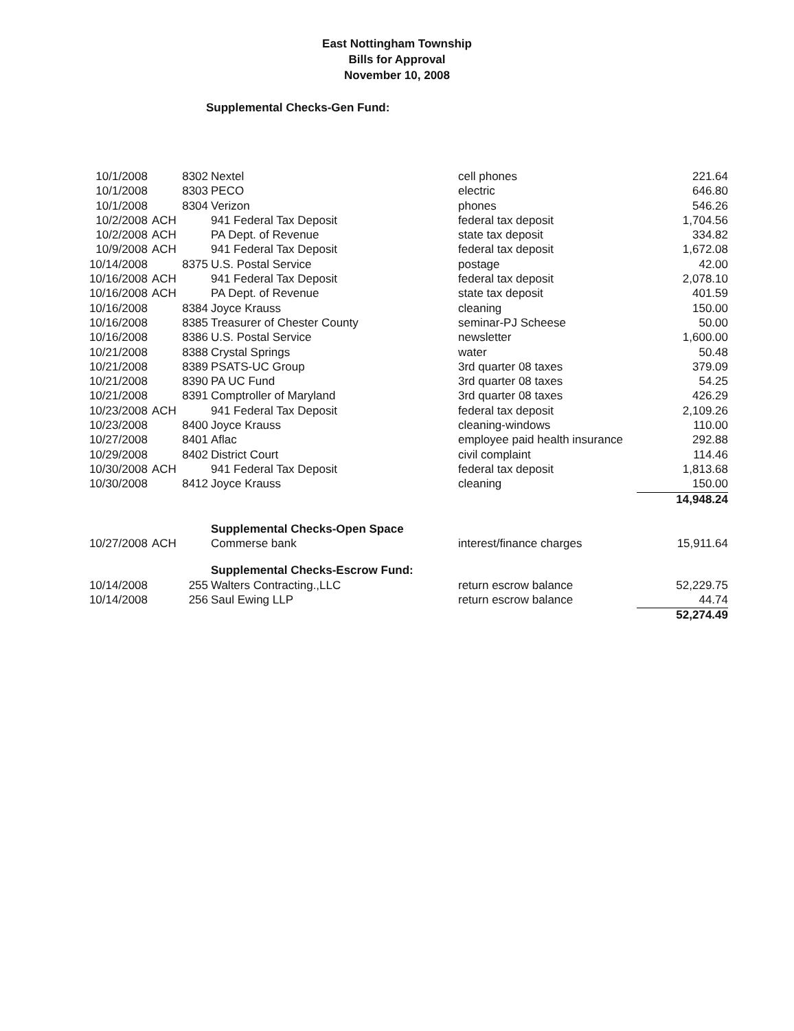East Nottingham Township
Bills for Approval
November 10, 2008
Supplemental Checks-Gen Fund:
| 10/1/2008 | | 8302 | Nextel | cell phones | 221.64 |
| 10/1/2008 | | 8303 | PECO | electric | 646.80 |
| 10/1/2008 | | 8304 | Verizon | phones | 546.26 |
| 10/2/2008 | ACH | | 941 Federal Tax Deposit | federal tax deposit | 1,704.56 |
| 10/2/2008 | ACH | | PA Dept. of Revenue | state tax deposit | 334.82 |
| 10/9/2008 | ACH | | 941 Federal Tax Deposit | federal tax deposit | 1,672.08 |
| 10/14/2008 | | 8375 | U.S. Postal Service | postage | 42.00 |
| 10/16/2008 | ACH | | 941 Federal Tax Deposit | federal tax deposit | 2,078.10 |
| 10/16/2008 | ACH | | PA Dept. of Revenue | state tax deposit | 401.59 |
| 10/16/2008 | | 8384 | Joyce Krauss | cleaning | 150.00 |
| 10/16/2008 | | 8385 | Treasurer of Chester County | seminar-PJ Scheese | 50.00 |
| 10/16/2008 | | 8386 | U.S. Postal Service | newsletter | 1,600.00 |
| 10/21/2008 | | 8388 | Crystal Springs | water | 50.48 |
| 10/21/2008 | | 8389 | PSATS-UC Group | 3rd quarter 08 taxes | 379.09 |
| 10/21/2008 | | 8390 | PA UC Fund | 3rd quarter 08 taxes | 54.25 |
| 10/21/2008 | | 8391 | Comptroller of Maryland | 3rd quarter 08 taxes | 426.29 |
| 10/23/2008 | ACH | | 941 Federal Tax Deposit | federal tax deposit | 2,109.26 |
| 10/23/2008 | | 8400 | Joyce Krauss | cleaning-windows | 110.00 |
| 10/27/2008 | | 8401 | Aflac | employee paid health insurance | 292.88 |
| 10/29/2008 | | 8402 | District Court | civil complaint | 114.46 |
| 10/30/2008 | ACH | | 941 Federal Tax Deposit | federal tax deposit | 1,813.68 |
| 10/30/2008 | | 8412 | Joyce Krauss | cleaning | 150.00 |
| | | | | | 14,948.24 |
| | | | Supplemental Checks-Open Space | | |
| 10/27/2008 | ACH | | Commerse bank | interest/finance charges | 15,911.64 |
| | | | Supplemental Checks-Escrow Fund: | | |
| 10/14/2008 | | 255 | Walters Contracting.,LLC | return escrow balance | 52,229.75 |
| 10/14/2008 | | 256 | Saul Ewing LLP | return escrow balance | 44.74 |
| | | | | | 52,274.49 |